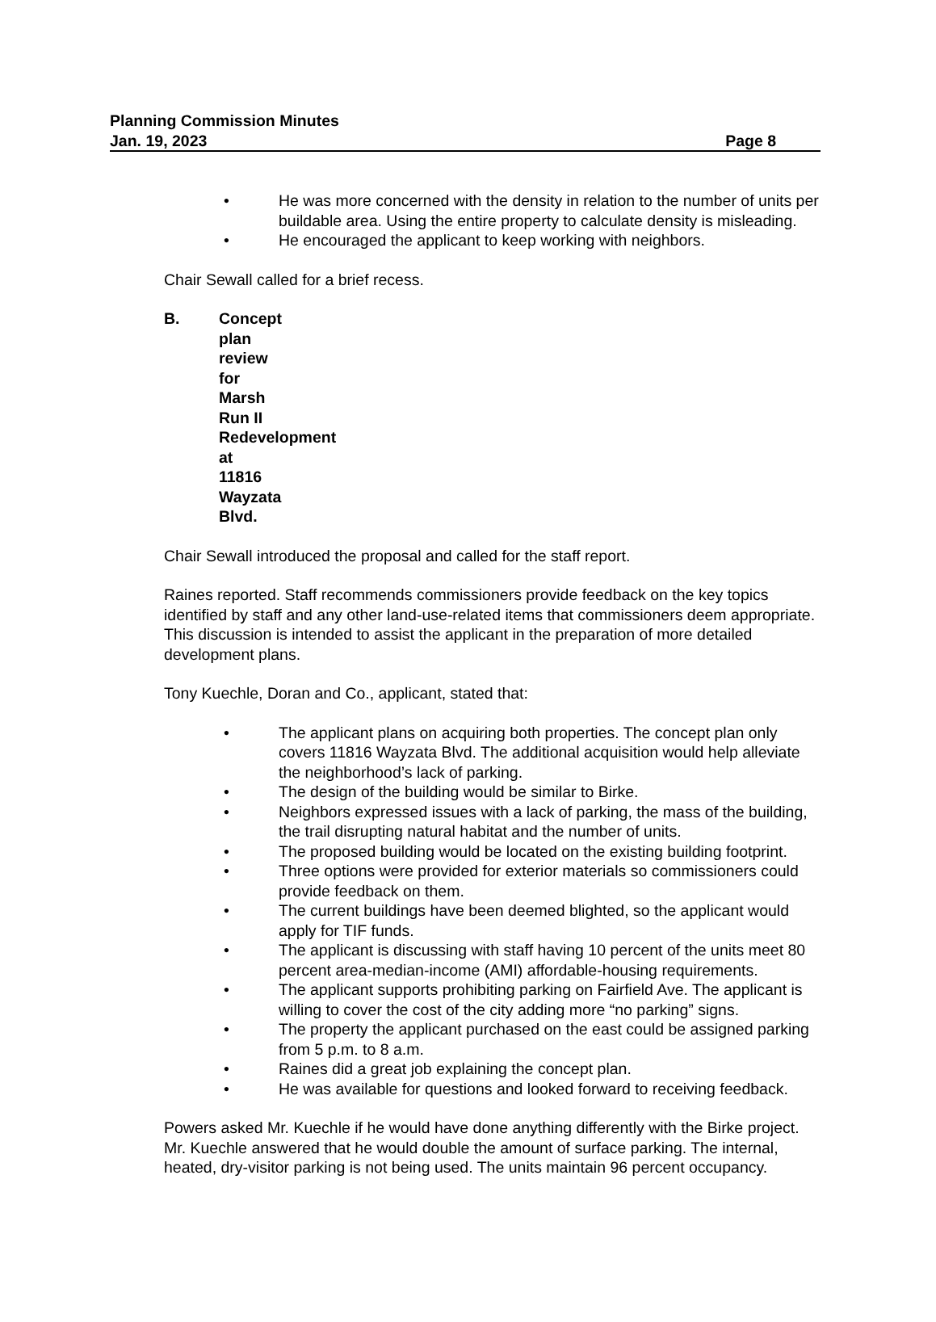Planning Commission Minutes
Jan. 19, 2023 Page 8
• He was more concerned with the density in relation to the number of units per buildable area. Using the entire property to calculate density is misleading.
• He encouraged the applicant to keep working with neighbors.
Chair Sewall called for a brief recess.
B. Concept plan review for Marsh Run II Redevelopment at 11816 Wayzata Blvd.
Chair Sewall introduced the proposal and called for the staff report.
Raines reported. Staff recommends commissioners provide feedback on the key topics identified by staff and any other land-use-related items that commissioners deem appropriate. This discussion is intended to assist the applicant in the preparation of more detailed development plans.
Tony Kuechle, Doran and Co., applicant, stated that:
• The applicant plans on acquiring both properties. The concept plan only covers 11816 Wayzata Blvd. The additional acquisition would help alleviate the neighborhood’s lack of parking.
• The design of the building would be similar to Birke.
• Neighbors expressed issues with a lack of parking, the mass of the building, the trail disrupting natural habitat and the number of units.
• The proposed building would be located on the existing building footprint.
• Three options were provided for exterior materials so commissioners could provide feedback on them.
• The current buildings have been deemed blighted, so the applicant would apply for TIF funds.
• The applicant is discussing with staff having 10 percent of the units meet 80 percent area-median-income (AMI) affordable-housing requirements.
• The applicant supports prohibiting parking on Fairfield Ave. The applicant is willing to cover the cost of the city adding more “no parking” signs.
• The property the applicant purchased on the east could be assigned parking from 5 p.m. to 8 a.m.
• Raines did a great job explaining the concept plan.
• He was available for questions and looked forward to receiving feedback.
Powers asked Mr. Kuechle if he would have done anything differently with the Birke project. Mr. Kuechle answered that he would double the amount of surface parking. The internal, heated, dry-visitor parking is not being used. The units maintain 96 percent occupancy.